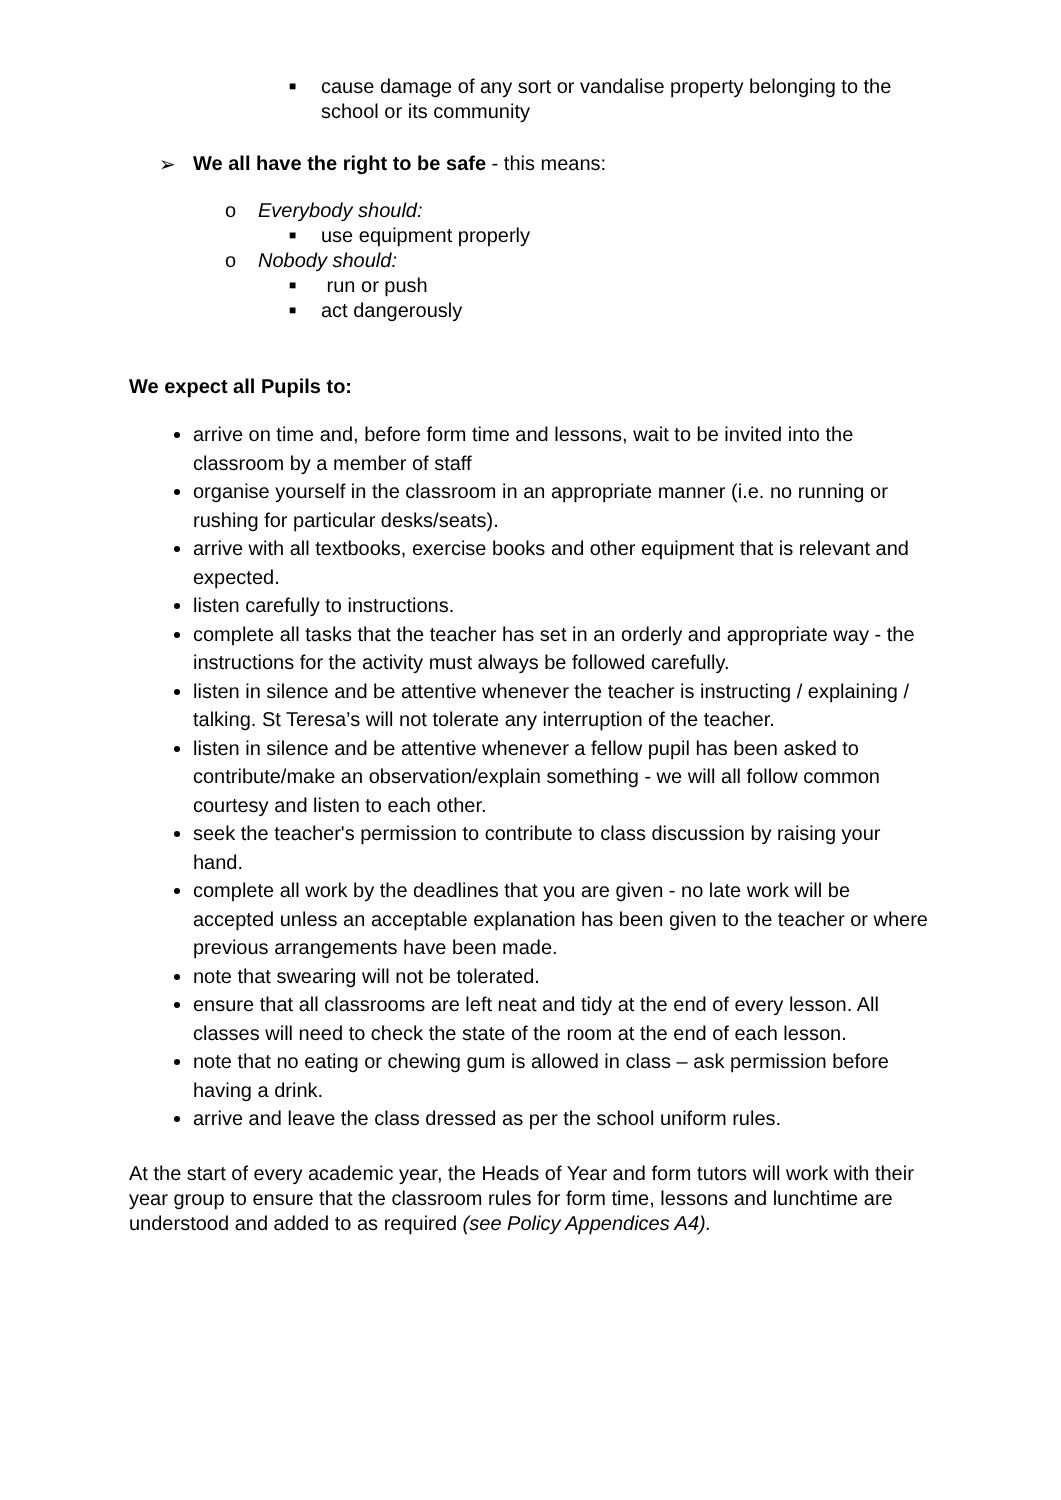■ cause damage of any sort or vandalise property belonging to the school or its community
➢ We all have the right to be safe - this means:
o Everybody should:
■ use equipment properly
o Nobody should:
■ run or push
■ act dangerously
We expect all Pupils to:
arrive on time and, before form time and lessons, wait to be invited into the classroom by a member of staff
organise yourself in the classroom in an appropriate manner (i.e. no running or rushing for particular desks/seats).
arrive with all textbooks, exercise books and other equipment that is relevant and expected.
listen carefully to instructions.
complete all tasks that the teacher has set in an orderly and appropriate way - the instructions for the activity must always be followed carefully.
listen in silence and be attentive whenever the teacher is instructing / explaining / talking. St Teresa’s will not tolerate any interruption of the teacher.
listen in silence and be attentive whenever a fellow pupil has been asked to contribute/make an observation/explain something - we will all follow common courtesy and listen to each other.
seek the teacher's permission to contribute to class discussion by raising your hand.
complete all work by the deadlines that you are given - no late work will be accepted unless an acceptable explanation has been given to the teacher or where previous arrangements have been made.
note that swearing will not be tolerated.
ensure that all classrooms are left neat and tidy at the end of every lesson. All classes will need to check the state of the room at the end of each lesson.
note that no eating or chewing gum is allowed in class – ask permission before having a drink.
arrive and leave the class dressed as per the school uniform rules.
At the start of every academic year, the Heads of Year and form tutors will work with their year group to ensure that the classroom rules for form time, lessons and lunchtime are understood and added to as required (see Policy Appendices A4).